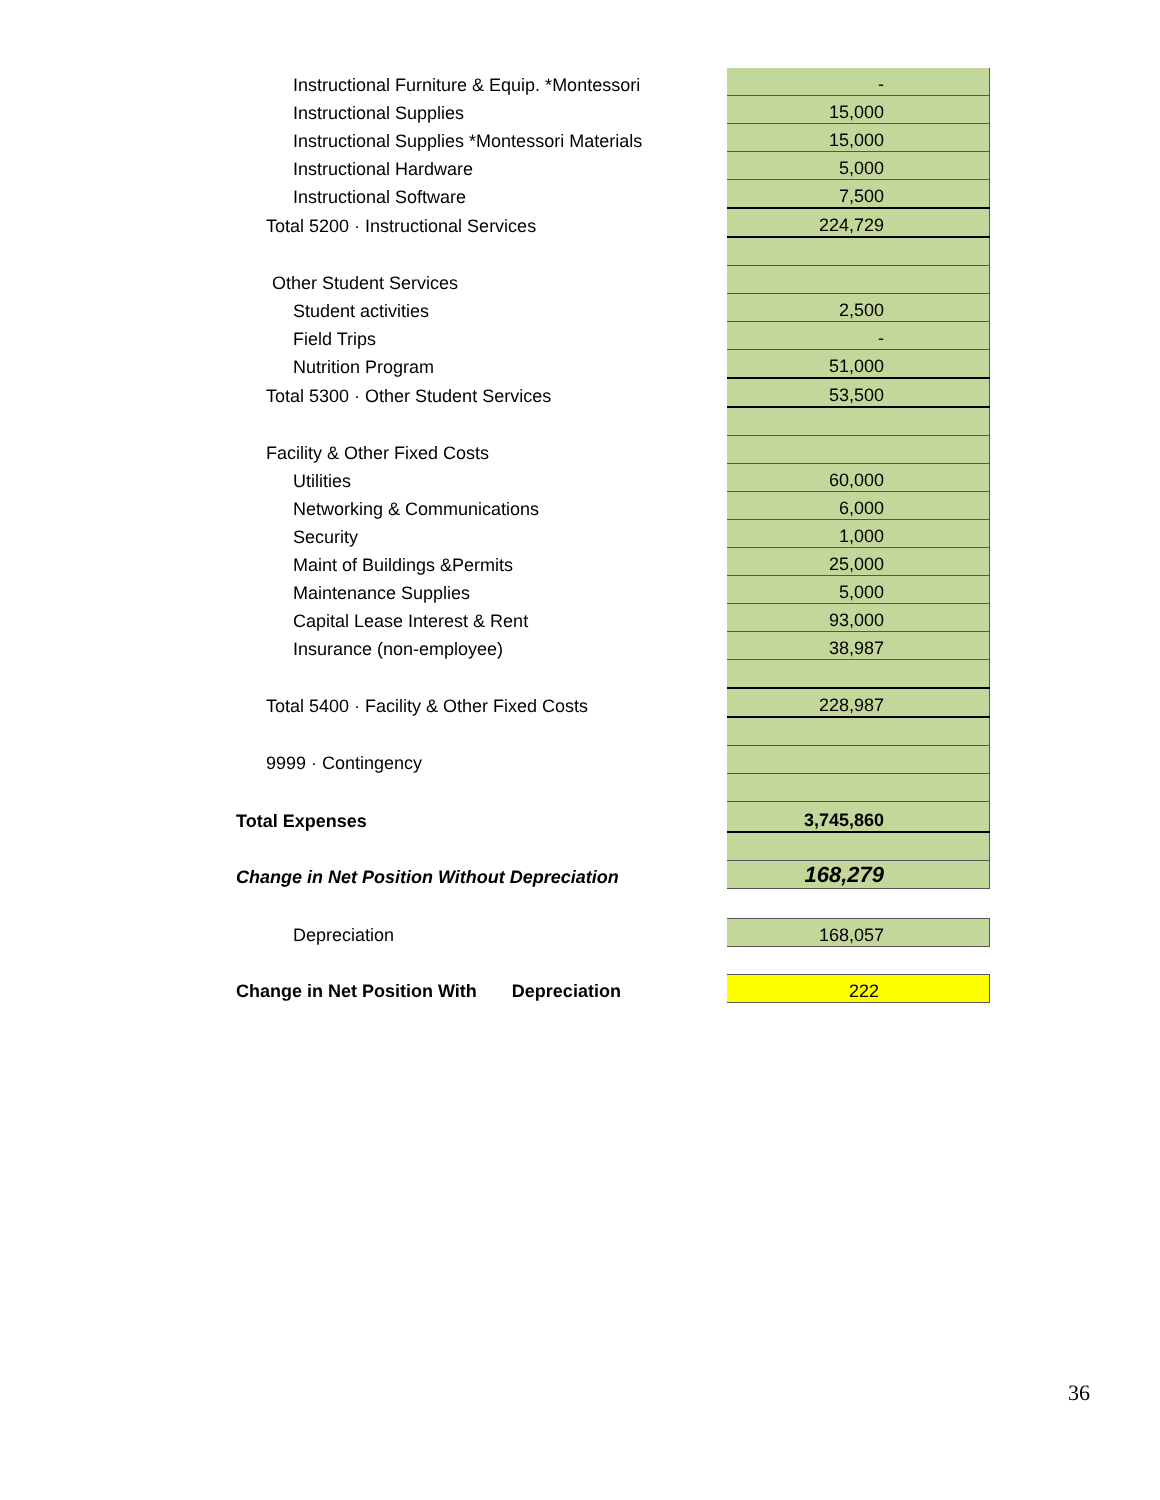| Instructional Furniture & Equip. *Montessori | - |
| Instructional Supplies | 15,000 |
| Instructional Supplies *Montessori Materials | 15,000 |
| Instructional Hardware | 5,000 |
| Instructional Software | 7,500 |
| Total 5200 · Instructional Services | 224,729 |
| Other Student Services | |
| Student activities | 2,500 |
| Field Trips | - |
| Nutrition Program | 51,000 |
| Total 5300 · Other Student Services | 53,500 |
| Facility & Other Fixed Costs | |
| Utilities | 60,000 |
| Networking & Communications | 6,000 |
| Security | 1,000 |
| Maint of Buildings &Permits | 25,000 |
| Maintenance Supplies | 5,000 |
| Capital Lease Interest & Rent | 93,000 |
| Insurance (non-employee) | 38,987 |
| Total 5400 · Facility & Other Fixed Costs | 228,987 |
| 9999 · Contingency | |
| Total Expenses | 3,745,860 |
| Change in Net Position Without Depreciation | 168,279 |
| Depreciation | 168,057 |
| Change in Net Position With Depreciation | 222 |
36